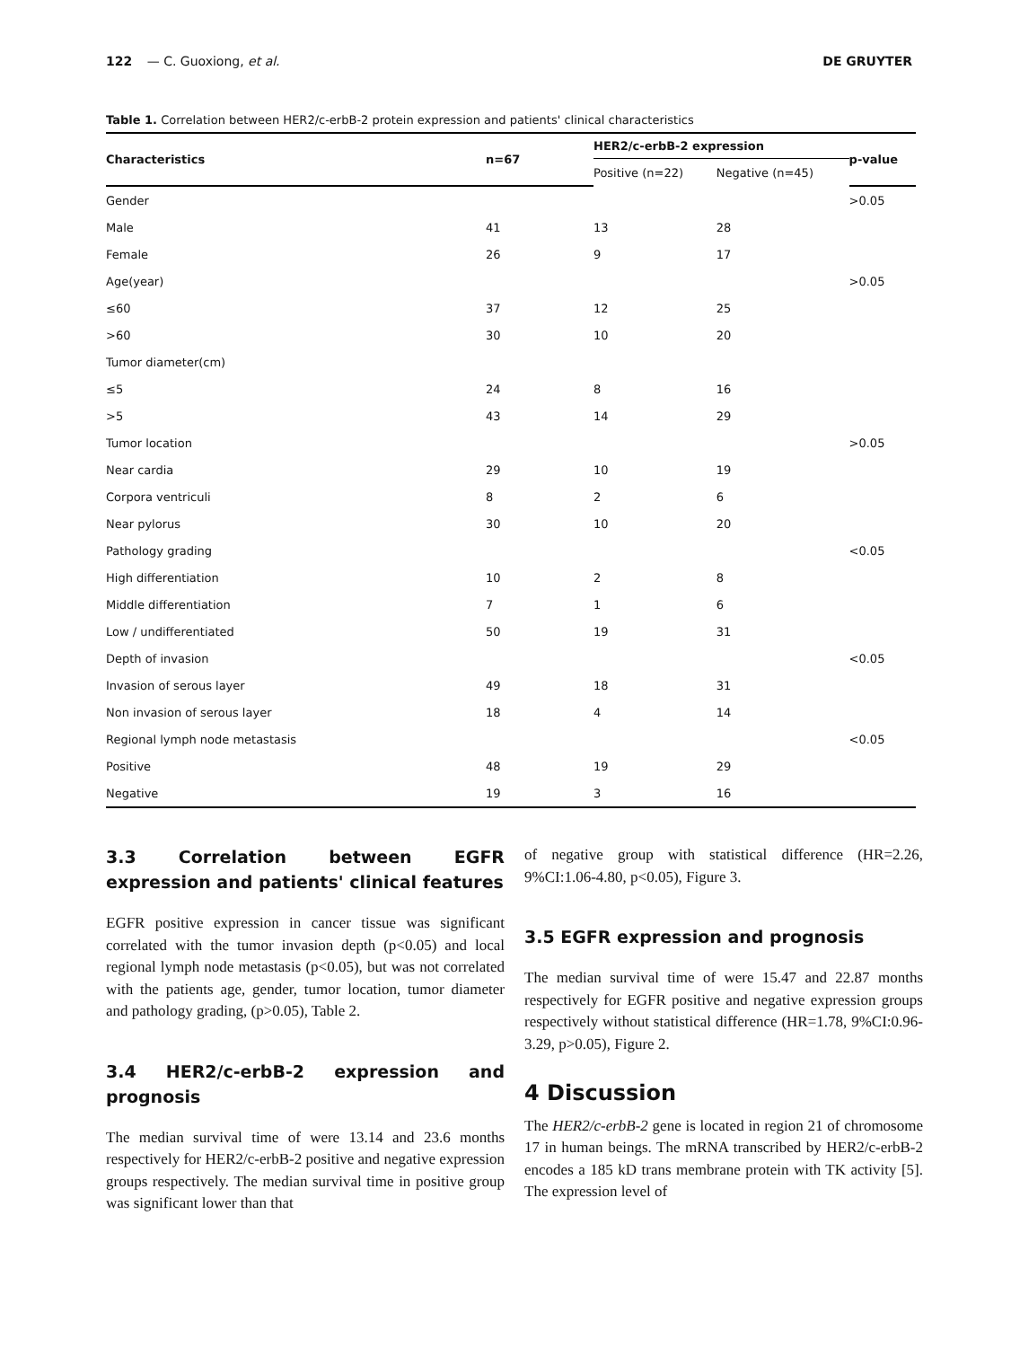122 — C. Guoxiong, et al. DE GRUYTER
Table 1. Correlation between HER2/c-erbB-2 protein expression and patients' clinical characteristics
| Characteristics | n=67 | HER2/c-erbB-2 expression | | p-value |
| --- | --- | --- | --- | --- |
| | | Positive (n=22) | Negative (n=45) | |
| Gender | | | | >0.05 |
| Male | 41 | 13 | 28 | |
| Female | 26 | 9 | 17 | |
| Age(year) | | | | >0.05 |
| ≤60 | 37 | 12 | 25 | |
| >60 | 30 | 10 | 20 | |
| Tumor diameter(cm) | | | | |
| ≤5 | 24 | 8 | 16 | |
| >5 | 43 | 14 | 29 | |
| Tumor location | | | | >0.05 |
| Near cardia | 29 | 10 | 19 | |
| Corpora ventriculi | 8 | 2 | 6 | |
| Near pylorus | 30 | 10 | 20 | |
| Pathology grading | | | | <0.05 |
| High differentiation | 10 | 2 | 8 | |
| Middle differentiation | 7 | 1 | 6 | |
| Low / undifferentiated | 50 | 19 | 31 | |
| Depth of invasion | | | | <0.05 |
| Invasion of serous layer | 49 | 18 | 31 | |
| Non invasion of serous layer | 18 | 4 | 14 | |
| Regional lymph node metastasis | | | | <0.05 |
| Positive | 48 | 19 | 29 | |
| Negative | 19 | 3 | 16 | |
3.3 Correlation between EGFR expression and patients' clinical features
EGFR positive expression in cancer tissue was significant correlated with the tumor invasion depth (p<0.05) and local regional lymph node metastasis (p<0.05), but was not correlated with the patients age, gender, tumor location, tumor diameter and pathology grading, (p>0.05), Table 2.
3.4 HER2/c-erbB-2 expression and prognosis
The median survival time of were 13.14 and 23.6 months respectively for HER2/c-erbB-2 positive and negative expression groups respectively. The median survival time in positive group was significant lower than that
of negative group with statistical difference (HR=2.26, 9%CI:1.06-4.80, p<0.05), Figure 3.
3.5 EGFR expression and prognosis
The median survival time of were 15.47 and 22.87 months respectively for EGFR positive and negative expression groups respectively without statistical difference (HR=1.78, 9%CI:0.96-3.29, p>0.05), Figure 2.
4 Discussion
The HER2/c-erbB-2 gene is located in region 21 of chromosome 17 in human beings. The mRNA transcribed by HER2/c-erbB-2 encodes a 185 kD trans membrane protein with TK activity [5]. The expression level of